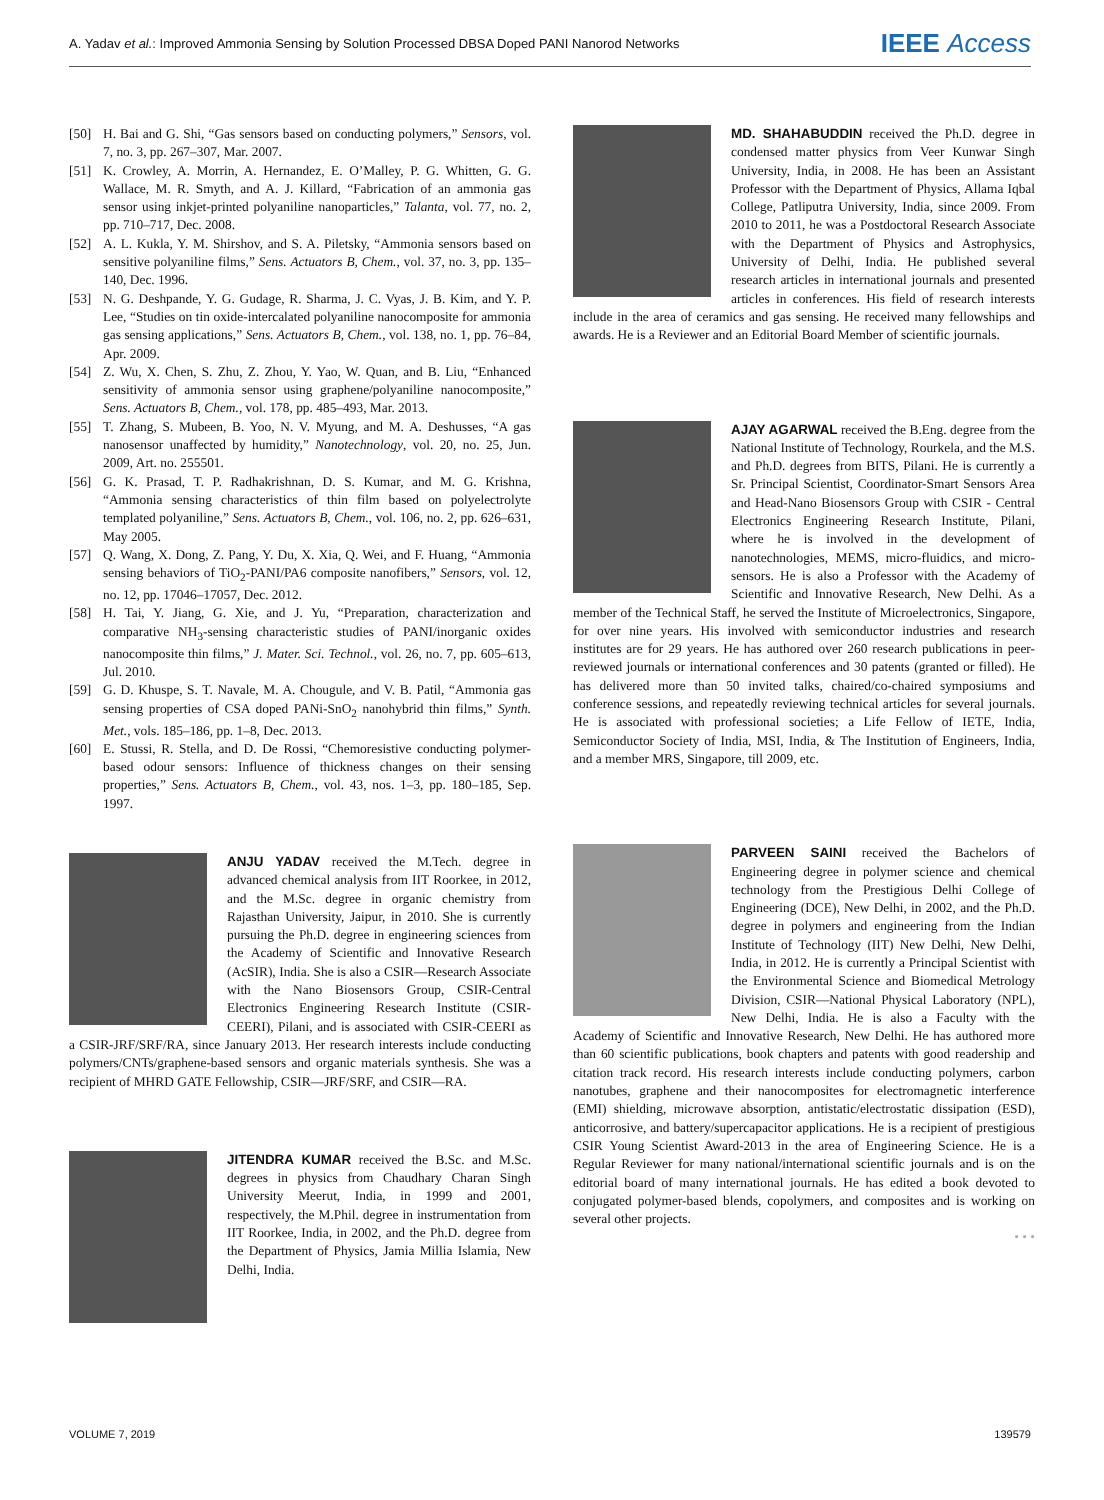A. Yadav et al.: Improved Ammonia Sensing by Solution Processed DBSA Doped PANI Nanorod Networks
IEEE Access
[50] H. Bai and G. Shi, “Gas sensors based on conducting polymers,” Sensors, vol. 7, no. 3, pp. 267–307, Mar. 2007.
[51] K. Crowley, A. Morrin, A. Hernandez, E. O’Malley, P. G. Whitten, G. G. Wallace, M. R. Smyth, and A. J. Killard, “Fabrication of an ammonia gas sensor using inkjet-printed polyaniline nanoparticles,” Talanta, vol. 77, no. 2, pp. 710–717, Dec. 2008.
[52] A. L. Kukla, Y. M. Shirshov, and S. A. Piletsky, “Ammonia sensors based on sensitive polyaniline films,” Sens. Actuators B, Chem., vol. 37, no. 3, pp. 135–140, Dec. 1996.
[53] N. G. Deshpande, Y. G. Gudage, R. Sharma, J. C. Vyas, J. B. Kim, and Y. P. Lee, “Studies on tin oxide-intercalated polyaniline nanocomposite for ammonia gas sensing applications,” Sens. Actuators B, Chem., vol. 138, no. 1, pp. 76–84, Apr. 2009.
[54] Z. Wu, X. Chen, S. Zhu, Z. Zhou, Y. Yao, W. Quan, and B. Liu, “Enhanced sensitivity of ammonia sensor using graphene/polyaniline nanocomposite,” Sens. Actuators B, Chem., vol. 178, pp. 485–493, Mar. 2013.
[55] T. Zhang, S. Mubeen, B. Yoo, N. V. Myung, and M. A. Deshusses, “A gas nanosensor unaffected by humidity,” Nanotechnology, vol. 20, no. 25, Jun. 2009, Art. no. 255501.
[56] G. K. Prasad, T. P. Radhakrishnan, D. S. Kumar, and M. G. Krishna, “Ammonia sensing characteristics of thin film based on polyelectrolyte templated polyaniline,” Sens. Actuators B, Chem., vol. 106, no. 2, pp. 626–631, May 2005.
[57] Q. Wang, X. Dong, Z. Pang, Y. Du, X. Xia, Q. Wei, and F. Huang, “Ammonia sensing behaviors of TiO<sub>2</sub>-PANI/PA6 composite nanofibers,” Sensors, vol. 12, no. 12, pp. 17046–17057, Dec. 2012.
[58] H. Tai, Y. Jiang, G. Xie, and J. Yu, “Preparation, characterization and comparative NH<sub>3</sub>-sensing characteristic studies of PANI/inorganic oxides nanocomposite thin films,” J. Mater. Sci. Technol., vol. 26, no. 7, pp. 605–613, Jul. 2010.
[59] G. D. Khuspe, S. T. Navale, M. A. Chougule, and V. B. Patil, “Ammonia gas sensing properties of CSA doped PANi-SnO<sub>2</sub> nanohybrid thin films,” Synth. Met., vols. 185–186, pp. 1–8, Dec. 2013.
[60] E. Stussi, R. Stella, and D. De Rossi, “Chemoresistive conducting polymer-based odour sensors: Influence of thickness changes on their sensing properties,” Sens. Actuators B, Chem., vol. 43, nos. 1–3, pp. 180–185, Sep. 1997.
ANJU YADAV received the M.Tech. degree in advanced chemical analysis from IIT Roorkee, in 2012, and the M.Sc. degree in organic chemistry from Rajasthan University, Jaipur, in 2010. She is currently pursuing the Ph.D. degree in engineering sciences from the Academy of Scientific and Innovative Research (AcSIR), India. She is also a CSIR—Research Associate with the Nano Biosensors Group, CSIR-Central Electronics Engineering Research Institute (CSIR-CEERI), Pilani, and is associated with CSIR-CEERI as a CSIR-JRF/SRF/RA, since January 2013. Her research interests include conducting polymers/CNTs/graphene-based sensors and organic materials synthesis. She was a recipient of MHRD GATE Fellowship, CSIR—JRF/SRF, and CSIR—RA.
JITENDRA KUMAR received the B.Sc. and M.Sc. degrees in physics from Chaudhary Charan Singh University Meerut, India, in 1999 and 2001, respectively, the M.Phil. degree in instrumentation from IIT Roorkee, India, in 2002, and the Ph.D. degree from the Department of Physics, Jamia Millia Islamia, New Delhi, India.
MD. SHAHABUDDIN received the Ph.D. degree in condensed matter physics from Veer Kunwar Singh University, India, in 2008. He has been an Assistant Professor with the Department of Physics, Allama Iqbal College, Patliputra University, India, since 2009. From 2010 to 2011, he was a Postdoctoral Research Associate with the Department of Physics and Astrophysics, University of Delhi, India. He published several research articles in international journals and presented articles in conferences. His field of research interests include in the area of ceramics and gas sensing. He received many fellowships and awards. He is a Reviewer and an Editorial Board Member of scientific journals.
AJAY AGARWAL received the B.Eng. degree from the National Institute of Technology, Rourkela, and the M.S. and Ph.D. degrees from BITS, Pilani. He is currently a Sr. Principal Scientist, Coordinator-Smart Sensors Area and Head-Nano Biosensors Group with CSIR - Central Electronics Engineering Research Institute, Pilani, where he is involved in the development of nanotechnologies, MEMS, micro-fluidics, and micro-sensors. He is also a Professor with the Academy of Scientific and Innovative Research, New Delhi. As a member of the Technical Staff, he served the Institute of Microelectronics, Singapore, for over nine years. His involved with semiconductor industries and research institutes are for 29 years. He has authored over 260 research publications in peer-reviewed journals or international conferences and 30 patents (granted or filled). He has delivered more than 50 invited talks, chaired/co-chaired symposiums and conference sessions, and repeatedly reviewing technical articles for several journals. He is associated with professional societies; a Life Fellow of IETE, India, Semiconductor Society of India, MSI, India, & The Institution of Engineers, India, and a member MRS, Singapore, till 2009, etc.
PARVEEN SAINI received the Bachelors of Engineering degree in polymer science and chemical technology from the Prestigious Delhi College of Engineering (DCE), New Delhi, in 2002, and the Ph.D. degree in polymers and engineering from the Indian Institute of Technology (IIT) New Delhi, New Delhi, India, in 2012. He is currently a Principal Scientist with the Environmental Science and Biomedical Metrology Division, CSIR—National Physical Laboratory (NPL), New Delhi, India. He is also a Faculty with the Academy of Scientific and Innovative Research, New Delhi. He has authored more than 60 scientific publications, book chapters and patents with good readership and citation track record. His research interests include conducting polymers, carbon nanotubes, graphene and their nanocomposites for electromagnetic interference (EMI) shielding, microwave absorption, antistatic/electrostatic dissipation (ESD), anticorrosive, and battery/supercapacitor applications. He is a recipient of prestigious CSIR Young Scientist Award-2013 in the area of Engineering Science. He is a Regular Reviewer for many national/international scientific journals and is on the editorial board of many international journals. He has edited a book devoted to conjugated polymer-based blends, copolymers, and composites and is working on several other projects.
• • •
VOLUME 7, 2019 139579